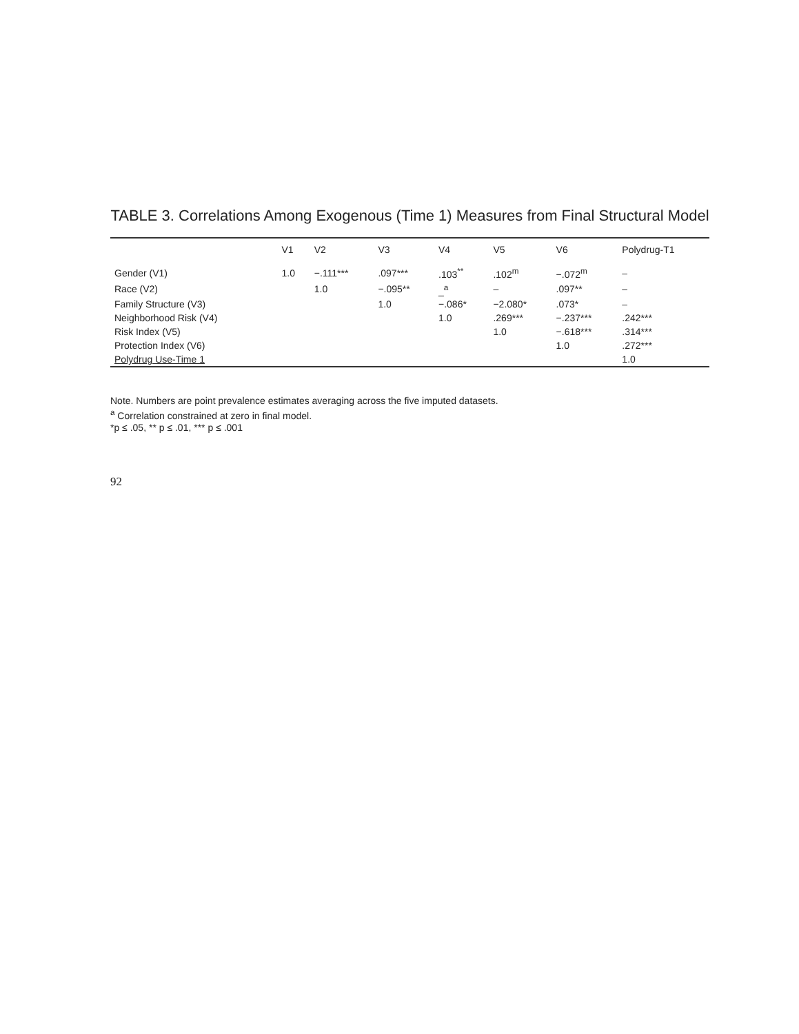TABLE 3. Correlations Among Exogenous (Time 1) Measures from Final Structural Model
| | V1 | V2 | V3 | V4 | V5 | V6 | Polydrug-T1 |
| --- | --- | --- | --- | --- | --- | --- | --- |
| Gender (V1) | 1.0 | −.111*** | .097*** | .103<sup>**</sup> | .102<sup>m</sup> | −.072<sup>m</sup> | – |
| Race (V2) | | 1.0 | −.095** | _<sup>a</sup> | – | .097** | – |
| Family Structure (V3) | | | 1.0 | −.086* | −2.080* | .073* | – |
| Neighborhood Risk (V4) | | | | 1.0 | .269*** | −.237*** | .242*** |
| Risk Index (V5) | | | | | 1.0 | −.618*** | .314*** |
| Protection Index (V6) | | | | | | 1.0 | .272*** |
| Polydrug Use-Time 1 | | | | | | | 1.0 |
Note. Numbers are point prevalence estimates averaging across the five imputed datasets.
<sup>a</sup> Correlation constrained at zero in final model.
*p ≤ .05, ** p ≤ .01, *** p ≤ .001
92